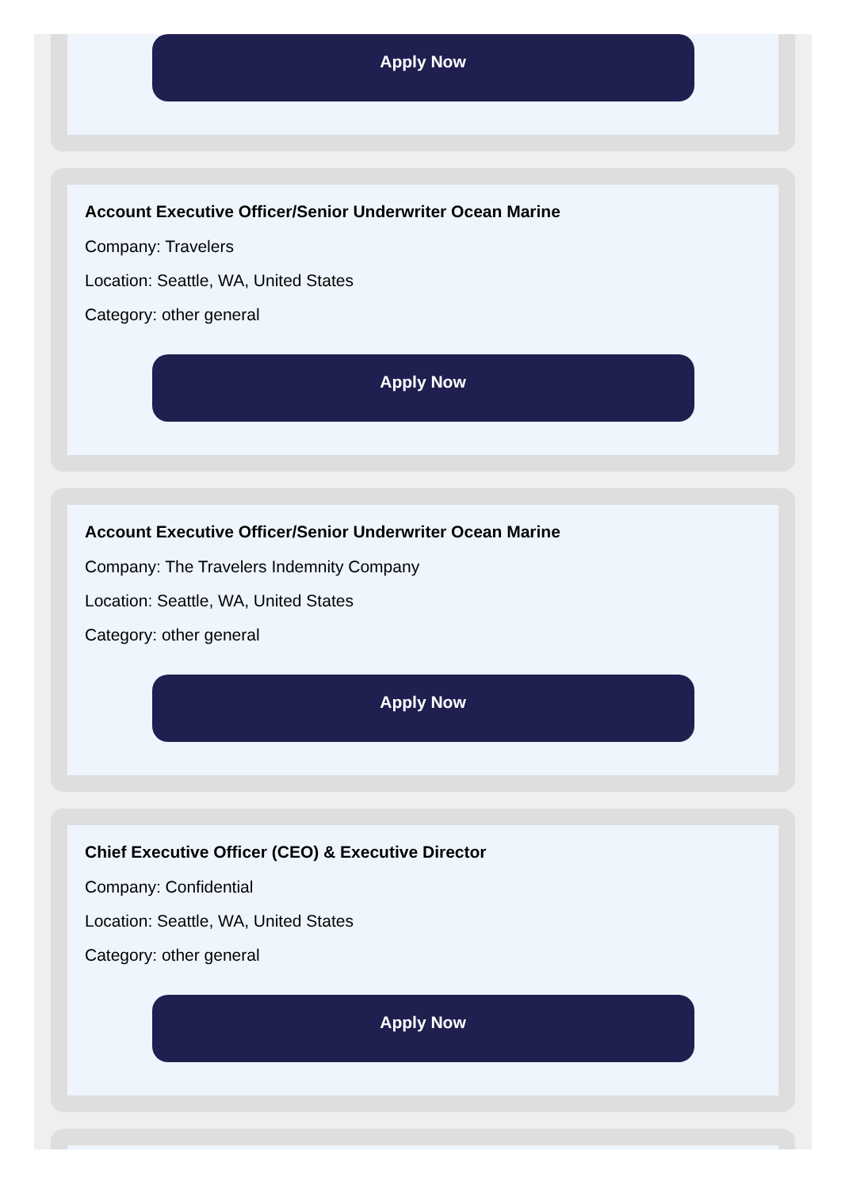Apply Now
Account Executive Officer/Senior Underwriter Ocean Marine
Company: Travelers
Location: Seattle, WA, United States
Category: other general
Apply Now
Account Executive Officer/Senior Underwriter Ocean Marine
Company: The Travelers Indemnity Company
Location: Seattle, WA, United States
Category: other general
Apply Now
Chief Executive Officer (CEO) & Executive Director
Company: Confidential
Location: Seattle, WA, United States
Category: other general
Apply Now